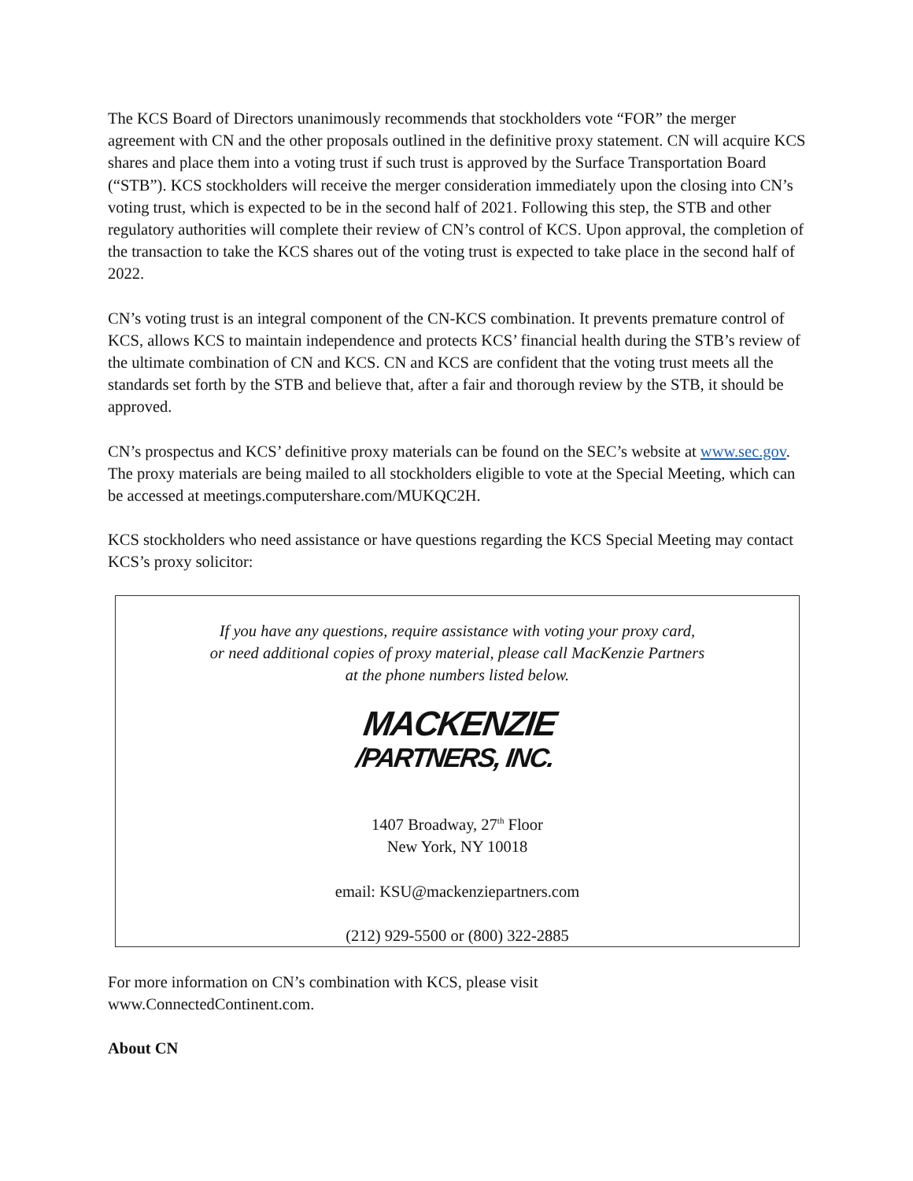The KCS Board of Directors unanimously recommends that stockholders vote “FOR” the merger agreement with CN and the other proposals outlined in the definitive proxy statement. CN will acquire KCS shares and place them into a voting trust if such trust is approved by the Surface Transportation Board (“STB”). KCS stockholders will receive the merger consideration immediately upon the closing into CN’s voting trust, which is expected to be in the second half of 2021. Following this step, the STB and other regulatory authorities will complete their review of CN’s control of KCS. Upon approval, the completion of the transaction to take the KCS shares out of the voting trust is expected to take place in the second half of 2022.
CN’s voting trust is an integral component of the CN-KCS combination. It prevents premature control of KCS, allows KCS to maintain independence and protects KCS’ financial health during the STB’s review of the ultimate combination of CN and KCS. CN and KCS are confident that the voting trust meets all the standards set forth by the STB and believe that, after a fair and thorough review by the STB, it should be approved.
CN’s prospectus and KCS’ definitive proxy materials can be found on the SEC’s website at www.sec.gov. The proxy materials are being mailed to all stockholders eligible to vote at the Special Meeting, which can be accessed at meetings.computershare.com/MUKQC2H.
KCS stockholders who need assistance or have questions regarding the KCS Special Meeting may contact KCS’s proxy solicitor:
If you have any questions, require assistance with voting your proxy card,
or need additional copies of proxy material, please call MacKenzie Partners
at the phone numbers listed below.
MACKENZIE
/PARTNERS, INC.
1407 Broadway, 27<sup>th</sup> Floor
New York, NY 10018
email: KSU@mackenziepartners.com
(212) 929-5500 or (800) 322-2885
For more information on CN’s combination with KCS, please visit
www.ConnectedContinent.com.
About CN